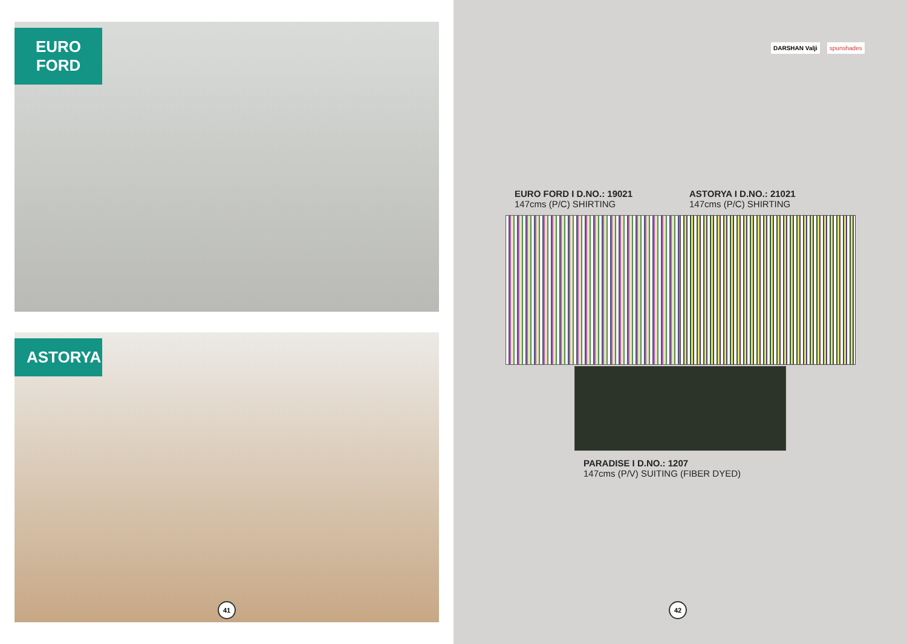EURO FORD
ASTORYA
41
DARSHAN Valji spunshades
EURO FORD I D.NO.: 19021
147cms (P/C) SHIRTING
ASTORYA I D.NO.: 21021
147cms (P/C) SHIRTING
PARADISE I D.NO.: 1207
147cms (P/V) SUITING (FIBER DYED)
42